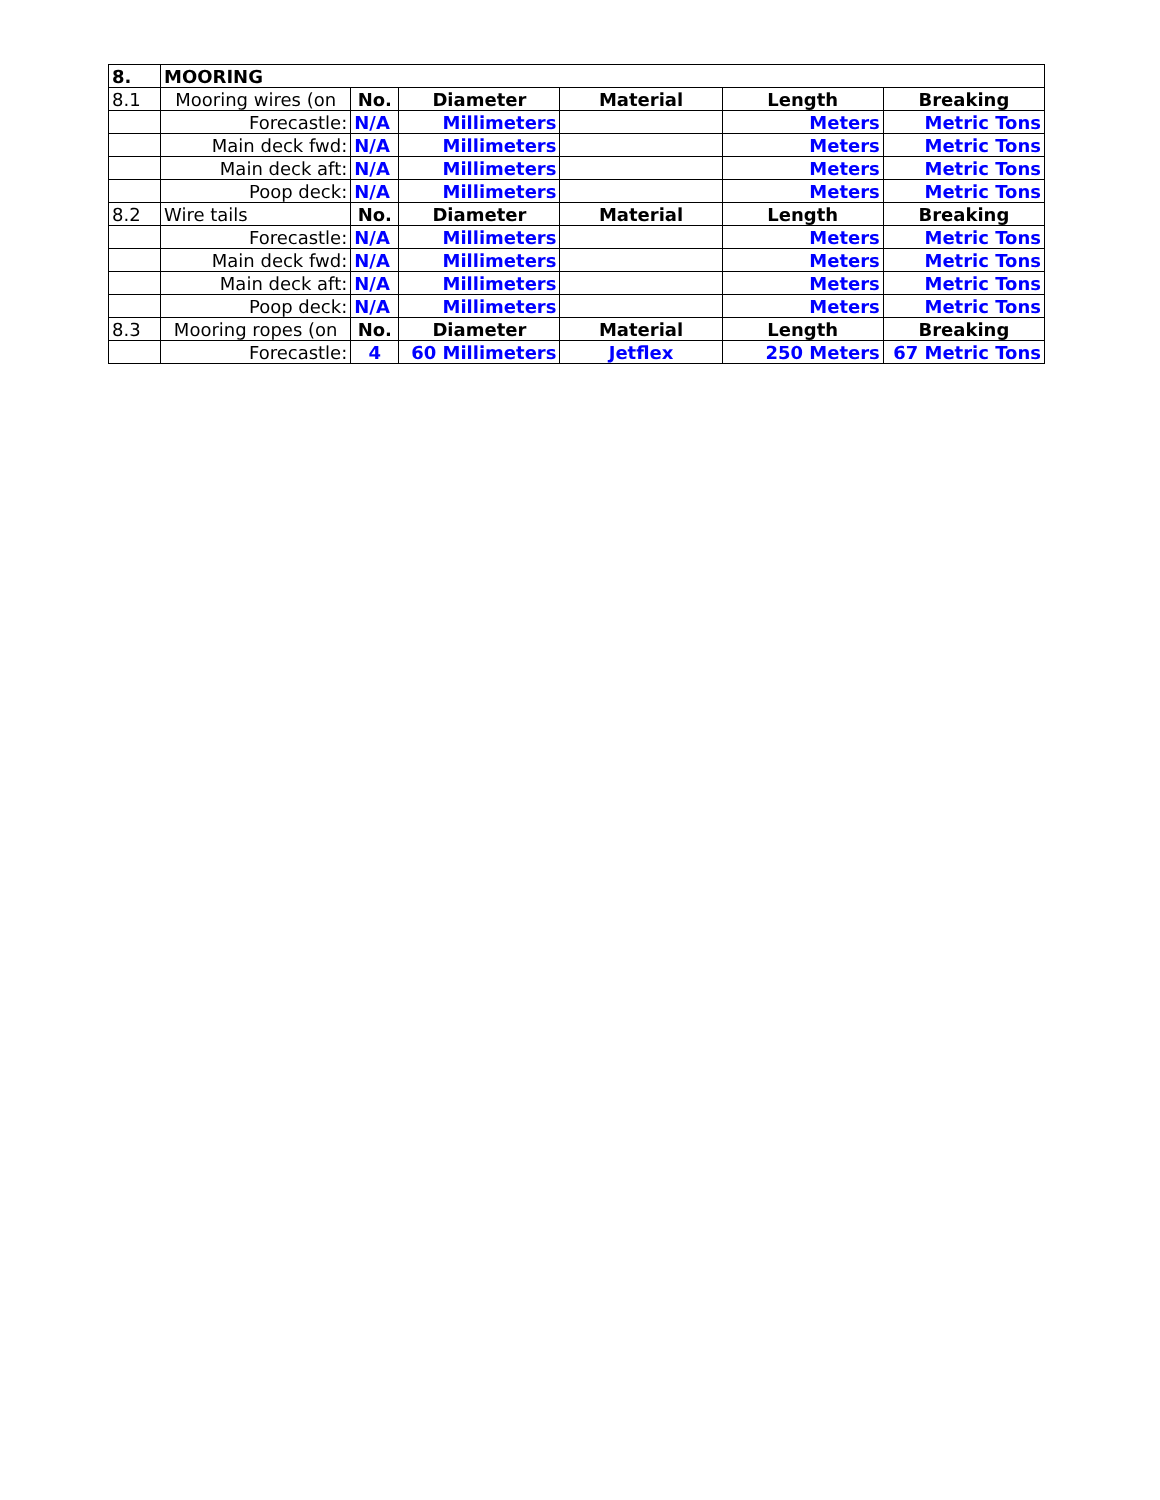| 8. | MOORING | | | | | |
| 8.1 | Mooring wires (on | No. | Diameter | Material | Length | Breaking |
| | Forecastle: | N/A | Millimeters | | Meters | Metric Tons |
| | Main deck fwd: | N/A | Millimeters | | Meters | Metric Tons |
| | Main deck aft: | N/A | Millimeters | | Meters | Metric Tons |
| | Poop deck: | N/A | Millimeters | | Meters | Metric Tons |
| 8.2 | Wire tails | No. | Diameter | Material | Length | Breaking |
| | Forecastle: | N/A | Millimeters | | Meters | Metric Tons |
| | Main deck fwd: | N/A | Millimeters | | Meters | Metric Tons |
| | Main deck aft: | N/A | Millimeters | | Meters | Metric Tons |
| | Poop deck: | N/A | Millimeters | | Meters | Metric Tons |
| 8.3 | Mooring ropes (on | No. | Diameter | Material | Length | Breaking |
| | Forecastle: | 4 | 60 Millimeters | Jetflex | 250 Meters | 67 Metric Tons |